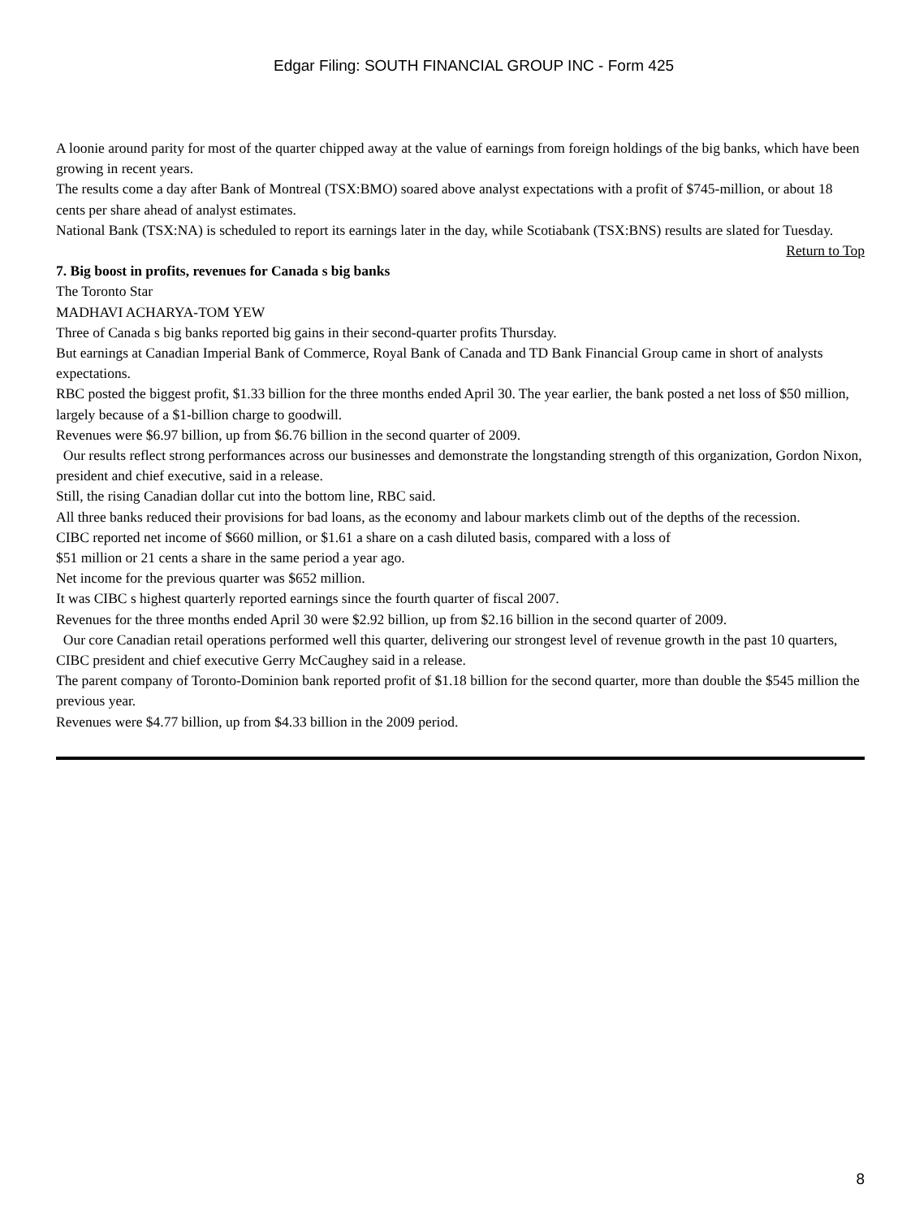Edgar Filing: SOUTH FINANCIAL GROUP INC - Form 425
A loonie around parity for most of the quarter chipped away at the value of earnings from foreign holdings of the big banks, which have been growing in recent years.
The results come a day after Bank of Montreal (TSX:BMO) soared above analyst expectations with a profit of $745-million, or about 18 cents per share ahead of analyst estimates.
National Bank (TSX:NA) is scheduled to report its earnings later in the day, while Scotiabank (TSX:BNS) results are slated for Tuesday.
Return to Top
7. Big boost in profits, revenues for Canada s big banks
The Toronto Star
MADHAVI ACHARYA-TOM YEW
Three of Canada s big banks reported big gains in their second-quarter profits Thursday.
But earnings at Canadian Imperial Bank of Commerce, Royal Bank of Canada and TD Bank Financial Group came in short of analysts expectations.
RBC posted the biggest profit, $1.33 billion for the three months ended April 30. The year earlier, the bank posted a net loss of $50 million, largely because of a $1-billion charge to goodwill.
Revenues were $6.97 billion, up from $6.76 billion in the second quarter of 2009.
Our results reflect strong performances across our businesses and demonstrate the longstanding strength of this organization, Gordon Nixon, president and chief executive, said in a release.
Still, the rising Canadian dollar cut into the bottom line, RBC said.
All three banks reduced their provisions for bad loans, as the economy and labour markets climb out of the depths of the recession.
CIBC reported net income of $660 million, or $1.61 a share on a cash diluted basis, compared with a loss of
$51 million or 21 cents a share in the same period a year ago.
Net income for the previous quarter was $652 million.
It was CIBC s highest quarterly reported earnings since the fourth quarter of fiscal 2007.
Revenues for the three months ended April 30 were $2.92 billion, up from $2.16 billion in the second quarter of 2009.
Our core Canadian retail operations performed well this quarter, delivering our strongest level of revenue growth in the past 10 quarters, CIBC president and chief executive Gerry McCaughey said in a release.
The parent company of Toronto-Dominion bank reported profit of $1.18 billion for the second quarter, more than double the $545 million the previous year.
Revenues were $4.77 billion, up from $4.33 billion in the 2009 period.
8